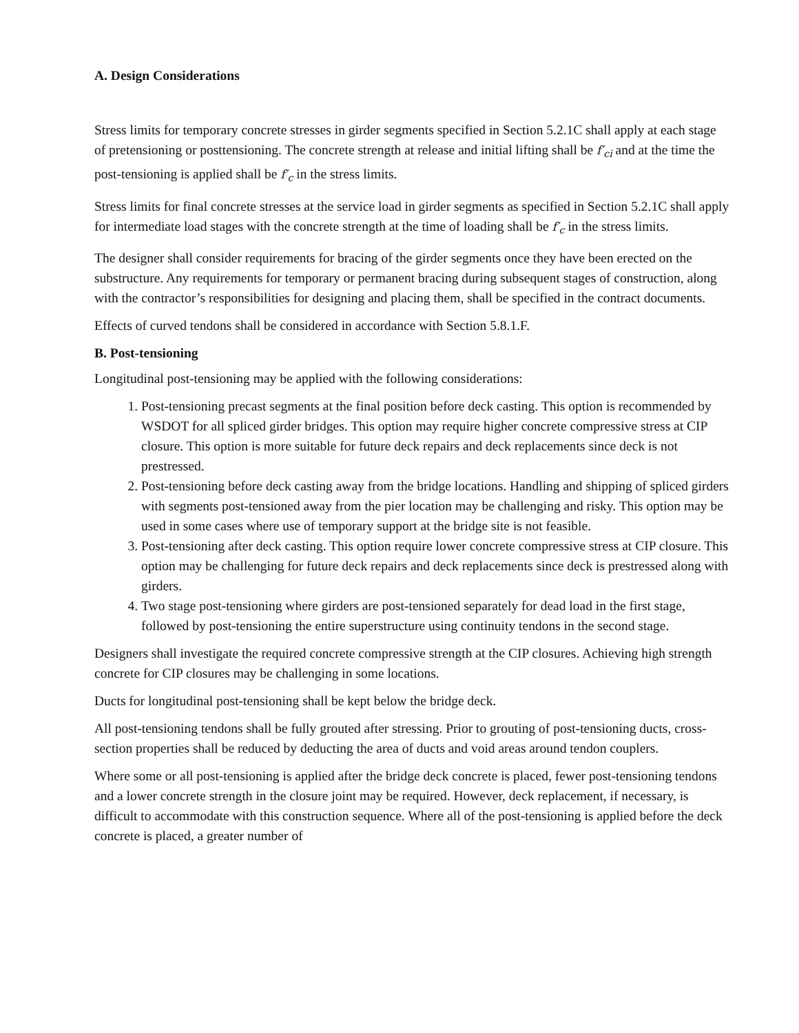A. Design Considerations
Stress limits for temporary concrete stresses in girder segments specified in Section 5.2.1C shall apply at each stage of pretensioning or posttensioning. The concrete strength at release and initial lifting shall be f′<sub>ci</sub> and at the time the post-tensioning is applied shall be f′<sub>c</sub> in the stress limits.
Stress limits for final concrete stresses at the service load in girder segments as specified in Section 5.2.1C shall apply for intermediate load stages with the concrete strength at the time of loading shall be f′<sub>c</sub> in the stress limits.
The designer shall consider requirements for bracing of the girder segments once they have been erected on the substructure. Any requirements for temporary or permanent bracing during subsequent stages of construction, along with the contractor’s responsibilities for designing and placing them, shall be specified in the contract documents.
Effects of curved tendons shall be considered in accordance with Section 5.8.1.F.
B. Post-tensioning
Longitudinal post-tensioning may be applied with the following considerations:
1. Post-tensioning precast segments at the final position before deck casting. This option is recommended by WSDOT for all spliced girder bridges. This option may require higher concrete compressive stress at CIP closure. This option is more suitable for future deck repairs and deck replacements since deck is not prestressed.
2. Post-tensioning before deck casting away from the bridge locations. Handling and shipping of spliced girders with segments post-tensioned away from the pier location may be challenging and risky. This option may be used in some cases where use of temporary support at the bridge site is not feasible.
3. Post-tensioning after deck casting. This option require lower concrete compressive stress at CIP closure. This option may be challenging for future deck repairs and deck replacements since deck is prestressed along with girders.
4. Two stage post-tensioning where girders are post-tensioned separately for dead load in the first stage, followed by post-tensioning the entire superstructure using continuity tendons in the second stage.
Designers shall investigate the required concrete compressive strength at the CIP closures. Achieving high strength concrete for CIP closures may be challenging in some locations.
Ducts for longitudinal post-tensioning shall be kept below the bridge deck.
All post-tensioning tendons shall be fully grouted after stressing. Prior to grouting of post-tensioning ducts, cross-section properties shall be reduced by deducting the area of ducts and void areas around tendon couplers.
Where some or all post-tensioning is applied after the bridge deck concrete is placed, fewer post-tensioning tendons and a lower concrete strength in the closure joint may be required. However, deck replacement, if necessary, is difficult to accommodate with this construction sequence. Where all of the post-tensioning is applied before the deck concrete is placed, a greater number of